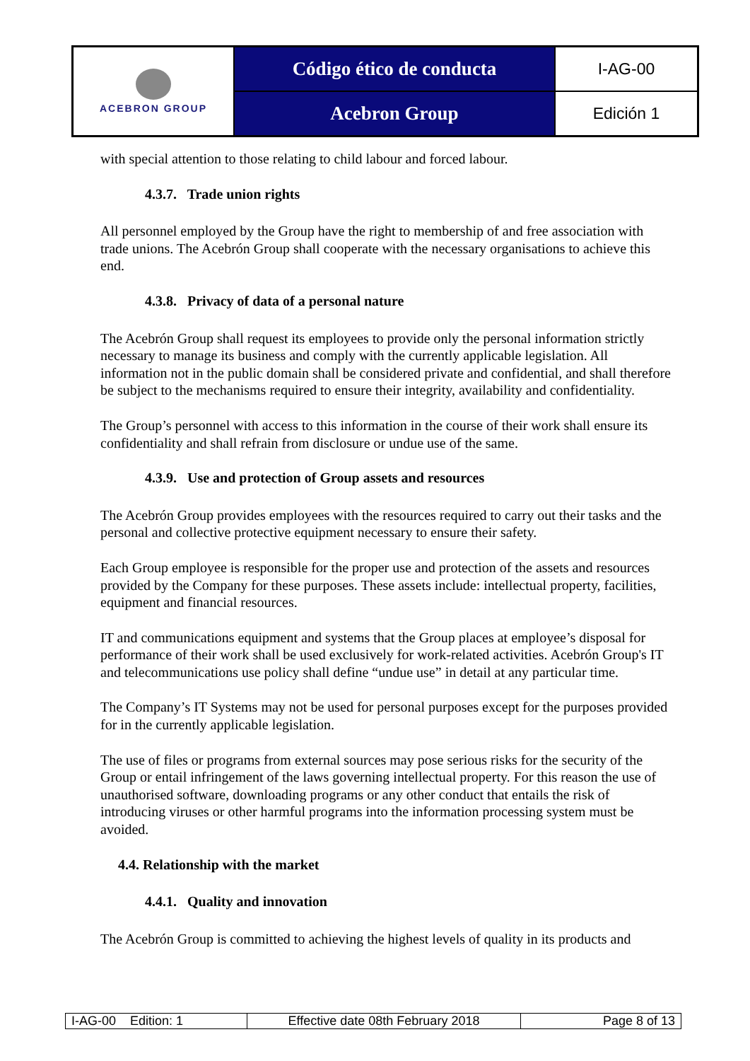| ACEBRON GROUP | Código ético de conducta | I-AG-00 |
| | Acebron Group | Edición 1 |
with special attention to those relating to child labour and forced labour.
4.3.7. Trade union rights
All personnel employed by the Group have the right to membership of and free association with trade unions. The Acebrón Group shall cooperate with the necessary organisations to achieve this end.
4.3.8. Privacy of data of a personal nature
The Acebrón Group shall request its employees to provide only the personal information strictly necessary to manage its business and comply with the currently applicable legislation. All information not in the public domain shall be considered private and confidential, and shall therefore be subject to the mechanisms required to ensure their integrity, availability and confidentiality.
The Group’s personnel with access to this information in the course of their work shall ensure its confidentiality and shall refrain from disclosure or undue use of the same.
4.3.9. Use and protection of Group assets and resources
The Acebrón Group provides employees with the resources required to carry out their tasks and the personal and collective protective equipment necessary to ensure their safety.
Each Group employee is responsible for the proper use and protection of the assets and resources provided by the Company for these purposes. These assets include: intellectual property, facilities, equipment and financial resources.
IT and communications equipment and systems that the Group places at employee’s disposal for performance of their work shall be used exclusively for work-related activities. Acebrón Group's IT and telecommunications use policy shall define “undue use” in detail at any particular time.
The Company’s IT Systems may not be used for personal purposes except for the purposes provided for in the currently applicable legislation.
The use of files or programs from external sources may pose serious risks for the security of the Group or entail infringement of the laws governing intellectual property. For this reason the use of unauthorised software, downloading programs or any other conduct that entails the risk of introducing viruses or other harmful programs into the information processing system must be avoided.
4.4. Relationship with the market
4.4.1. Quality and innovation
The Acebrón Group is committed to achieving the highest levels of quality in its products and
| I-AG-00 Edition: 1 | Effective date 08th February 2018 | Page 8 of 13 |